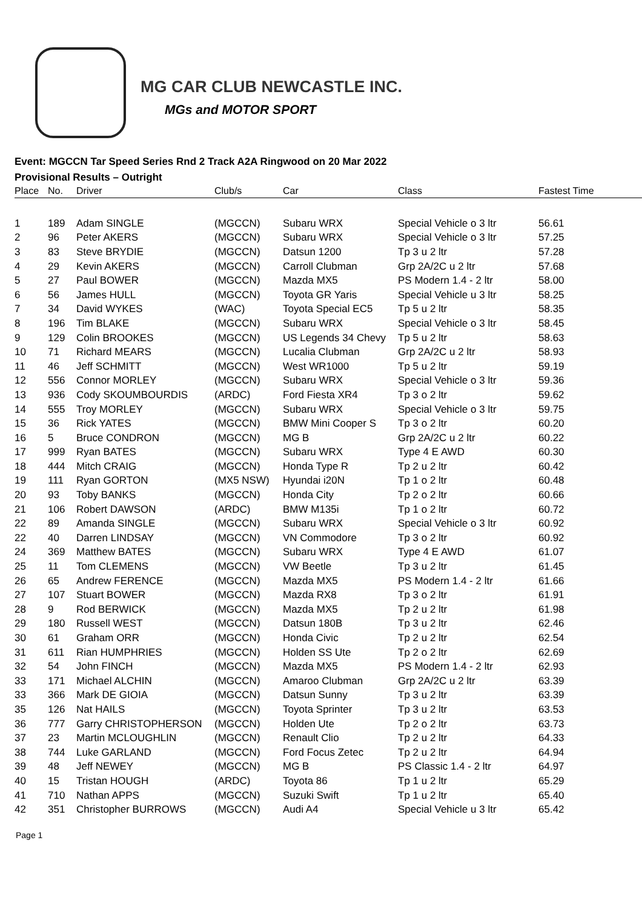MG CAR CLUB NEWCASTLE INC.
MGs and MOTOR SPORT
Event: MGCCN Tar Speed Series Rnd 2 Track A2A Ringwood on 20 Mar 2022
Provisional Results – Outright
| Place | No. | Driver | Club/s | Car | Class | Fastest Time |
| --- | --- | --- | --- | --- | --- | --- |
| 1 | 189 | Adam SINGLE | (MGCCN) | Subaru WRX | Special Vehicle o 3 ltr | 56.61 |
| 2 | 96 | Peter AKERS | (MGCCN) | Subaru WRX | Special Vehicle o 3 ltr | 57.25 |
| 3 | 83 | Steve BRYDIE | (MGCCN) | Datsun 1200 | Tp 3 u 2 ltr | 57.28 |
| 4 | 29 | Kevin AKERS | (MGCCN) | Carroll Clubman | Grp 2A/2C u 2 ltr | 57.68 |
| 5 | 27 | Paul BOWER | (MGCCN) | Mazda MX5 | PS Modern 1.4 - 2 ltr | 58.00 |
| 6 | 56 | James HULL | (MGCCN) | Toyota GR Yaris | Special Vehicle u 3 ltr | 58.25 |
| 7 | 34 | David WYKES | (WAC) | Toyota Special EC5 | Tp 5 u 2 ltr | 58.35 |
| 8 | 196 | Tim BLAKE | (MGCCN) | Subaru WRX | Special Vehicle o 3 ltr | 58.45 |
| 9 | 129 | Colin BROOKES | (MGCCN) | US Legends 34 Chevy | Tp 5 u 2 ltr | 58.63 |
| 10 | 71 | Richard MEARS | (MGCCN) | Lucalia Clubman | Grp 2A/2C u 2 ltr | 58.93 |
| 11 | 46 | Jeff SCHMITT | (MGCCN) | West WR1000 | Tp 5 u 2 ltr | 59.19 |
| 12 | 556 | Connor MORLEY | (MGCCN) | Subaru WRX | Special Vehicle o 3 ltr | 59.36 |
| 13 | 936 | Cody SKOUMBOURDIS | (ARDC) | Ford Fiesta XR4 | Tp 3 o 2 ltr | 59.62 |
| 14 | 555 | Troy MORLEY | (MGCCN) | Subaru WRX | Special Vehicle o 3 ltr | 59.75 |
| 15 | 36 | Rick YATES | (MGCCN) | BMW Mini Cooper S | Tp 3 o 2 ltr | 60.20 |
| 16 | 5 | Bruce CONDRON | (MGCCN) | MG B | Grp 2A/2C u 2 ltr | 60.22 |
| 17 | 999 | Ryan BATES | (MGCCN) | Subaru WRX | Type 4 E AWD | 60.30 |
| 18 | 444 | Mitch CRAIG | (MGCCN) | Honda Type R | Tp 2 u 2 ltr | 60.42 |
| 19 | 111 | Ryan GORTON | (MX5 NSW) | Hyundai i20N | Tp 1 o 2 ltr | 60.48 |
| 20 | 93 | Toby BANKS | (MGCCN) | Honda City | Tp 2 o 2 ltr | 60.66 |
| 21 | 106 | Robert DAWSON | (ARDC) | BMW M135i | Tp 1 o 2 ltr | 60.72 |
| 22 | 89 | Amanda SINGLE | (MGCCN) | Subaru WRX | Special Vehicle o 3 ltr | 60.92 |
| 22 | 40 | Darren LINDSAY | (MGCCN) | VN Commodore | Tp 3 o 2 ltr | 60.92 |
| 24 | 369 | Matthew BATES | (MGCCN) | Subaru WRX | Type 4 E AWD | 61.07 |
| 25 | 11 | Tom CLEMENS | (MGCCN) | VW Beetle | Tp 3 u 2 ltr | 61.45 |
| 26 | 65 | Andrew FERENCE | (MGCCN) | Mazda MX5 | PS Modern 1.4 - 2 ltr | 61.66 |
| 27 | 107 | Stuart BOWER | (MGCCN) | Mazda RX8 | Tp 3 o 2 ltr | 61.91 |
| 28 | 9 | Rod BERWICK | (MGCCN) | Mazda MX5 | Tp 2 u 2 ltr | 61.98 |
| 29 | 180 | Russell WEST | (MGCCN) | Datsun 180B | Tp 3 u 2 ltr | 62.46 |
| 30 | 61 | Graham ORR | (MGCCN) | Honda Civic | Tp 2 u 2 ltr | 62.54 |
| 31 | 611 | Rian HUMPHRIES | (MGCCN) | Holden SS Ute | Tp 2 o 2 ltr | 62.69 |
| 32 | 54 | John FINCH | (MGCCN) | Mazda MX5 | PS Modern 1.4 - 2 ltr | 62.93 |
| 33 | 171 | Michael ALCHIN | (MGCCN) | Amaroo Clubman | Grp 2A/2C u 2 ltr | 63.39 |
| 33 | 366 | Mark DE GIOIA | (MGCCN) | Datsun Sunny | Tp 3 u 2 ltr | 63.39 |
| 35 | 126 | Nat HAILS | (MGCCN) | Toyota Sprinter | Tp 3 u 2 ltr | 63.53 |
| 36 | 777 | Garry CHRISTOPHERSON | (MGCCN) | Holden Ute | Tp 2 o 2 ltr | 63.73 |
| 37 | 23 | Martin MCLOUGHLIN | (MGCCN) | Renault Clio | Tp 2 u 2 ltr | 64.33 |
| 38 | 744 | Luke GARLAND | (MGCCN) | Ford Focus Zetec | Tp 2 u 2 ltr | 64.94 |
| 39 | 48 | Jeff NEWEY | (MGCCN) | MG B | PS Classic 1.4 - 2 ltr | 64.97 |
| 40 | 15 | Tristan HOUGH | (ARDC) | Toyota 86 | Tp 1 u 2 ltr | 65.29 |
| 41 | 710 | Nathan APPS | (MGCCN) | Suzuki Swift | Tp 1 u 2 ltr | 65.40 |
| 42 | 351 | Christopher BURROWS | (MGCCN) | Audi A4 | Special Vehicle u 3 ltr | 65.42 |
Page 1